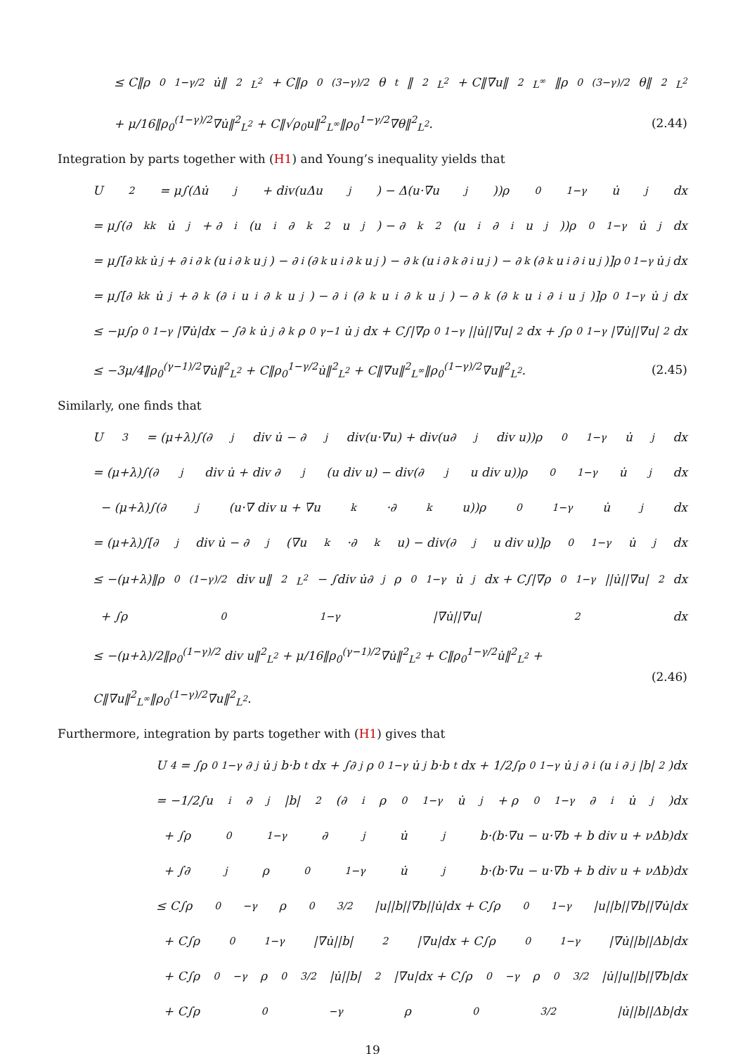≤ C‖ρ<sub>0</sub><sup>1−γ/2</sup>u̇‖<sup>2</sup><sub>L<sup>2</sup></sub> + C‖ρ<sub>0</sub><sup>(3−γ)/2</sup>θ<sub>t</sub>‖<sup>2</sup><sub>L<sup>2</sup></sub> + C‖∇u‖<sup>2</sup><sub>L<sup>∞</sup></sub>‖ρ<sub>0</sub><sup>(3−γ)/2</sup>θ‖<sup>2</sup><sub>L<sup>2</sup></sub>
+ μ/16‖ρ<sub>0</sub><sup>(1−γ)/2</sup>∇u̇‖<sup>2</sup><sub>L<sup>2</sup></sub> + C‖√ρ<sub>0</sub>u‖<sup>2</sup><sub>L<sup>∞</sup></sub>‖ρ<sub>0</sub><sup>1−γ/2</sup>∇θ‖<sup>2</sup><sub>L<sup>2</sup></sub>. (2.44)
Integration by parts together with (H1) and Young’s inequality yields that
U<sub>2</sub> = μ∫(Δu̇<sup>j</sup> + div(uΔu<sup>j</sup>) − Δ(u·∇u<sup>j</sup>))ρ<sub>0</sub><sup>1−γ</sup>u̇<sup>j</sup>dx
= μ∫(∂<sub>kk</sub>u̇<sup>j</sup> + ∂<sub>i</sub>(u<sup>i</sup>∂<sub>k</sub><sup>2</sup>u<sup>j</sup>) − ∂<sub>k</sub><sup>2</sup>(u<sup>i</sup>∂<sub>i</sub>u<sup>j</sup>))ρ<sub>0</sub><sup>1−γ</sup>u̇<sup>j</sup>dx
= μ∫[∂<sub>kk</sub>u̇<sup>j</sup> + ∂<sub>i</sub>∂<sub>k</sub>(u<sup>i</sup>∂<sub>k</sub>u<sup>j</sup>) − ∂<sub>i</sub>(∂<sub>k</sub>u<sup>i</sup>∂<sub>k</sub>u<sup>j</sup>) − ∂<sub>k</sub>(u<sup>i</sup>∂<sub>k</sub>∂<sub>i</sub>u<sup>j</sup>) − ∂<sub>k</sub>(∂<sub>k</sub>u<sup>i</sup>∂<sub>i</sub>u<sup>j</sup>)]ρ<sub>0</sub><sup>1−γ</sup>u̇<sup>j</sup>dx
= μ∫[∂<sub>kk</sub>u̇<sup>j</sup> + ∂<sub>k</sub>(∂<sub>i</sub>u<sup>i</sup>∂<sub>k</sub>u<sup>j</sup>) − ∂<sub>i</sub>(∂<sub>k</sub>u<sup>i</sup>∂<sub>k</sub>u<sup>j</sup>) − ∂<sub>k</sub>(∂<sub>k</sub>u<sup>i</sup>∂<sub>i</sub>u<sup>j</sup>)]ρ<sub>0</sub><sup>1−γ</sup>u̇<sup>j</sup>dx
≤ −μ∫ρ<sub>0</sub><sup>1−γ</sup>|∇u̇|dx − ∫∂<sub>k</sub>u̇<sup>j</sup>∂<sub>k</sub>ρ<sub>0</sub><sup>γ−1</sup>u̇<sup>j</sup>dx + C∫|∇ρ<sub>0</sub><sup>1−γ</sup>||u̇||∇u|<sup>2</sup>dx + ∫ρ<sub>0</sub><sup>1−γ</sup>|∇u̇||∇u|<sup>2</sup>dx
≤ −3μ/4‖ρ<sub>0</sub><sup>(γ−1)/2</sup>∇u̇‖<sup>2</sup><sub>L<sup>2</sup></sub> + C‖ρ<sub>0</sub><sup>1−γ/2</sup>u̇‖<sup>2</sup><sub>L<sup>2</sup></sub> + C‖∇u‖<sup>2</sup><sub>L<sup>∞</sup></sub>‖ρ<sub>0</sub><sup>(1−γ)/2</sup>∇u‖<sup>2</sup><sub>L<sup>2</sup></sub>. (2.45)
Similarly, one finds that
U<sub>3</sub> = (μ+λ)∫(∂<sub>j</sub> div u̇ − ∂<sub>j</sub> div(u·∇u) + div(u∂<sub>j</sub> div u))ρ<sub>0</sub><sup>1−γ</sup>u̇<sup>j</sup>dx
= (μ+λ)∫(∂<sub>j</sub> div u̇ + div ∂<sub>j</sub>(u div u) − div(∂<sub>j</sub>u div u))ρ<sub>0</sub><sup>1−γ</sup>u̇<sup>j</sup>dx
− (μ+λ)∫(∂<sub>j</sub>(u·∇ div u + ∇u<sub>k</sub>·∂<sub>k</sub>u))ρ<sub>0</sub><sup>1−γ</sup>u̇<sup>j</sup>dx
= (μ+λ)∫[∂<sub>j</sub> div u̇ − ∂<sub>j</sub>(∇u<sub>k</sub>·∂<sub>k</sub>u) − div(∂<sub>j</sub>u div u)]ρ<sub>0</sub><sup>1−γ</sup>u̇<sup>j</sup>dx
≤ −(μ+λ)‖ρ<sub>0</sub><sup>(1−γ)/2</sup> div u‖<sup>2</sup><sub>L<sup>2</sup></sub> − ∫div u̇∂<sub>j</sub>ρ<sub>0</sub><sup>1−γ</sup>u̇<sup>j</sup>dx + C∫|∇ρ<sub>0</sub><sup>1−γ</sup>||u̇||∇u|<sup>2</sup>dx
+ ∫ρ<sub>0</sub><sup>1−γ</sup>|∇u̇||∇u|<sup>2</sup>dx
≤ −(μ+λ)/2‖ρ<sub>0</sub><sup>(1−γ)/2</sup> div u‖<sup>2</sup><sub>L<sup>2</sup></sub> + μ/16‖ρ<sub>0</sub><sup>(γ−1)/2</sup>∇u̇‖<sup>2</sup><sub>L<sup>2</sup></sub> + C‖ρ<sub>0</sub><sup>1−γ/2</sup>u̇‖<sup>2</sup><sub>L<sup>2</sup></sub> + C‖∇u‖<sup>2</sup><sub>L<sup>∞</sup></sub>‖ρ<sub>0</sub><sup>(1−γ)/2</sup>∇u‖<sup>2</sup><sub>L<sup>2</sup></sub>. (2.46)
Furthermore, integration by parts together with (H1) gives that
U<sub>4</sub> = ∫ρ<sub>0</sub><sup>1−γ</sup>∂<sub>j</sub>u̇<sup>j</sup>b·b<sub>t</sub>dx + ∫∂<sub>j</sub>ρ<sub>0</sub><sup>1−γ</sup>u̇<sup>j</sup>b·b<sub>t</sub>dx + 1/2∫ρ<sub>0</sub><sup>1−γ</sup>u̇<sup>j</sup>∂<sub>i</sub>(u<sup>i</sup>∂<sub>j</sub>|b|<sup>2</sup>)dx
= −1/2∫u<sup>i</sup>∂<sub>j</sub>|b|<sup>2</sup>(∂<sub>i</sub>ρ<sub>0</sub><sup>1−γ</sup>u̇<sup>j</sup> + ρ<sub>0</sub><sup>1−γ</sup>∂<sub>i</sub>u̇<sup>j</sup>)dx
+ ∫ρ<sub>0</sub><sup>1−γ</sup>∂<sub>j</sub>u̇<sup>j</sup>b·(b·∇u − u·∇b + b div u + νΔb)dx
+ ∫∂<sub>j</sub>ρ<sub>0</sub><sup>1−γ</sup>u̇<sup>j</sup>b·(b·∇u − u·∇b + b div u + νΔb)dx
≤ C∫ρ<sub>0</sub><sup>−γ</sup>ρ<sub>0</sub><sup>3/2</sup>|u||b||∇b||u̇|dx + C∫ρ<sub>0</sub><sup>1−γ</sup>|u||b||∇b||∇u̇|dx
+ C∫ρ<sub>0</sub><sup>1−γ</sup>|∇u̇||b|<sup>2</sup>|∇u|dx + C∫ρ<sub>0</sub><sup>1−γ</sup>|∇u̇||b||Δb|dx
+ C∫ρ<sub>0</sub><sup>−γ</sup>ρ<sub>0</sub><sup>3/2</sup>|u̇||b|<sup>2</sup>|∇u|dx + C∫ρ<sub>0</sub><sup>−γ</sup>ρ<sub>0</sub><sup>3/2</sup>|u̇||u||b||∇b|dx
+ C∫ρ<sub>0</sub><sup>−γ</sup>ρ<sub>0</sub><sup>3/2</sup>|u̇||b||Δb|dx
19